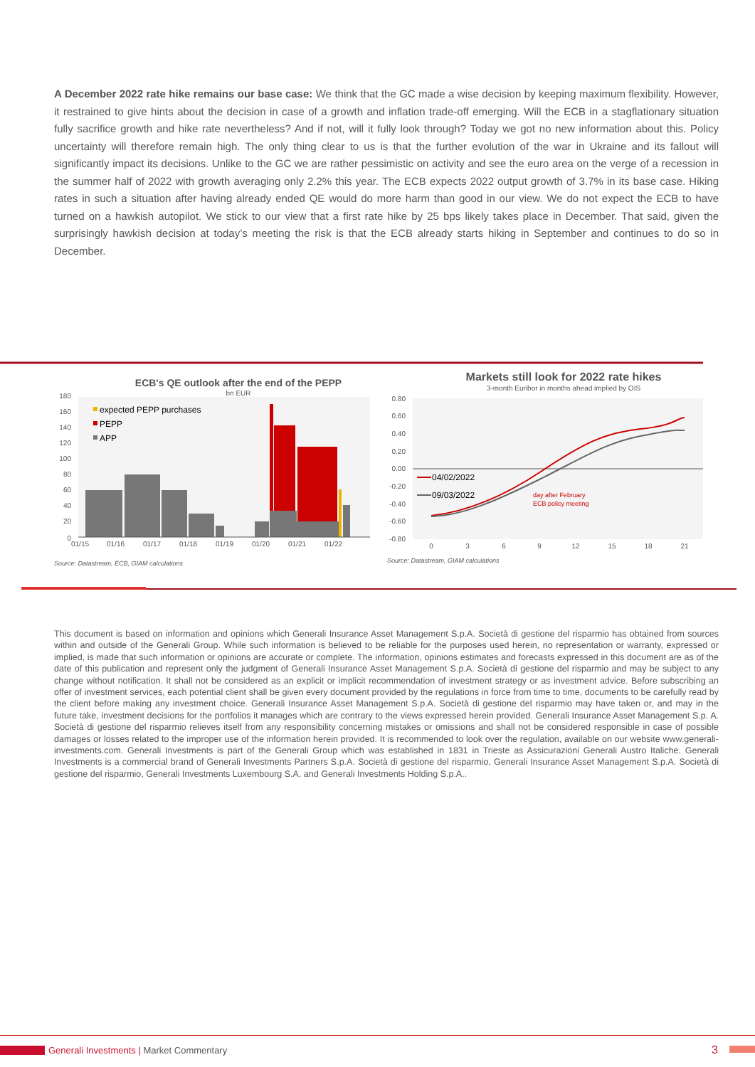A December 2022 rate hike remains our base case: We think that the GC made a wise decision by keeping maximum flexibility. However, it restrained to give hints about the decision in case of a growth and inflation trade-off emerging. Will the ECB in a stagflationary situation fully sacrifice growth and hike rate nevertheless? And if not, will it fully look through? Today we got no new information about this. Policy uncertainty will therefore remain high. The only thing clear to us is that the further evolution of the war in Ukraine and its fallout will significantly impact its decisions. Unlike to the GC we are rather pessimistic on activity and see the euro area on the verge of a recession in the summer half of 2022 with growth averaging only 2.2% this year. The ECB expects 2022 output growth of 3.7% in its base case. Hiking rates in such a situation after having already ended QE would do more harm than good in our view. We do not expect the ECB to have turned on a hawkish autopilot. We stick to our view that a first rate hike by 25 bps likely takes place in December. That said, given the surprisingly hawkish decision at today’s meeting the risk is that the ECB already starts hiking in September and continues to do so in December.
ECB's QE outlook after the end of the PEPP
bn EUR
180
160
140
120
100
80
60
40
20
0
01/15
01/16
01/17
01/18
01/19
01/20
01/21
01/22
expected PEPP purchases
PEPP
APP
Source: Datastream, ECB, GIAM calculations
Markets still look for 2022 rate hikes
3-month Euribor in months ahead implied by OIS
0.80
0.60
0.40
0.20
0.00
-0.20
-0.40
-0.60
-0.80
04/02/2022
09/03/2022
day after February
ECB policy meeting
0
3
6
9
12
15
18
21
Source: Datastream, GIAM calculations
This document is based on information and opinions which Generali Insurance Asset Management S.p.A. Società di gestione del risparmio has obtained from sources within and outside of the Generali Group. While such information is believed to be reliable for the purposes used herein, no representation or warranty, expressed or implied, is made that such information or opinions are accurate or complete. The information, opinions estimates and forecasts expressed in this document are as of the date of this publication and represent only the judgment of Generali Insurance Asset Management S.p.A. Società di gestione del risparmio and may be subject to any change without notification. It shall not be considered as an explicit or implicit recommendation of investment strategy or as investment advice. Before subscribing an offer of investment services, each potential client shall be given every document provided by the regulations in force from time to time, documents to be carefully read by the client before making any investment choice. Generali Insurance Asset Management S.p.A. Società di gestione del risparmio may have taken or, and may in the future take, investment decisions for the portfolios it manages which are contrary to the views expressed herein provided. Generali Insurance Asset Management S.p. A. Società di gestione del risparmio relieves itself from any responsibility concerning mistakes or omissions and shall not be considered responsible in case of possible damages or losses related to the improper use of the information herein provided. It is recommended to look over the regulation, available on our website www.generali-investments.com. Generali Investments is part of the Generali Group which was established in 1831 in Trieste as Assicurazioni Generali Austro Italiche. Generali Investments is a commercial brand of Generali Investments Partners S.p.A. Società di gestione del risparmio, Generali Insurance Asset Management S.p.A. Società di gestione del risparmio, Generali Investments Luxembourg S.A. and Generali Investments Holding S.p.A..
Generali Investments | Market Commentary
3